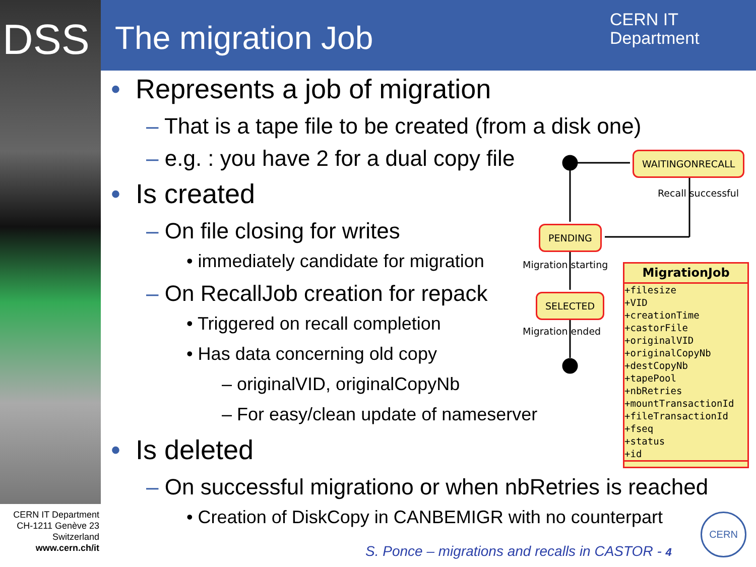DSS The migration Job
CERN IT
Department
• Represents a job of migration
– That is a tape file to be created (from a disk one)
– e.g. : you have 2 for a dual copy file
• Is created
– On file closing for writes
• immediately candidate for migration
– On RecallJob creation for repack
• Triggered on recall completion
• Has data concerning old copy
– originalVID, originalCopyNb
– For easy/clean update of nameserver
• Is deleted
– On successful migrationo or when nbRetries is reached
• Creation of DiskCopy in CANBEMIGR with no counterpart
WAITINGONRECALL
Recall successful
PENDING
Migration starting
SELECTED
Migration ended
MigrationJob
+filesize
+VID
+creationTime
+castorFile
+originalVID
+originalCopyNb
+destCopyNb
+tapePool
+nbRetries
+mountTransactionId
+fileTransactionId
+fseq
+status
+id
CERN IT Department
CH-1211 Genève 23
Switzerland
www.cern.ch/it
S. Ponce – migrations and recalls in CASTOR - 4
CERN